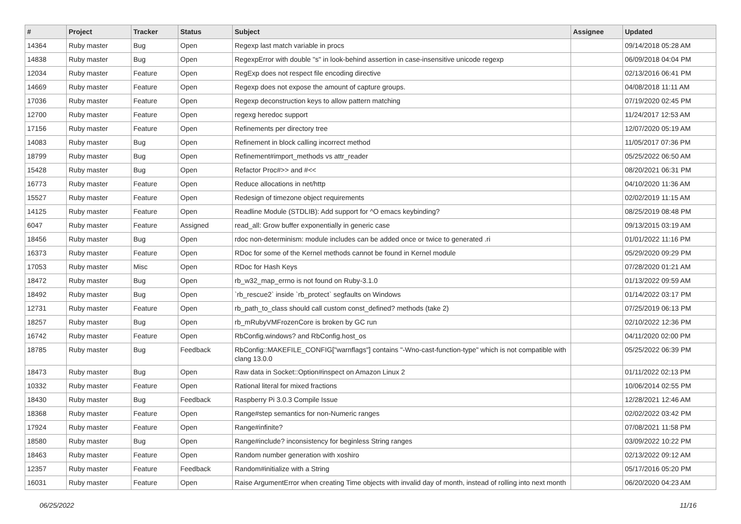| # | Project | Tracker | Status | Subject | Assignee | Updated |
| --- | --- | --- | --- | --- | --- | --- |
| 14364 | Ruby master | Bug | Open | Regexp last match variable in procs | | 09/14/2018 05:28 AM |
| 14838 | Ruby master | Bug | Open | RegexpError with double "s" in look-behind assertion in case-insensitive unicode regexp | | 06/09/2018 04:04 PM |
| 12034 | Ruby master | Feature | Open | RegExp does not respect file encoding directive | | 02/13/2016 06:41 PM |
| 14669 | Ruby master | Feature | Open | Regexp does not expose the amount of capture groups. | | 04/08/2018 11:11 AM |
| 17036 | Ruby master | Feature | Open | Regexp deconstruction keys to allow pattern matching | | 07/19/2020 02:45 PM |
| 12700 | Ruby master | Feature | Open | regexg heredoc support | | 11/24/2017 12:53 AM |
| 17156 | Ruby master | Feature | Open | Refinements per directory tree | | 12/07/2020 05:19 AM |
| 14083 | Ruby master | Bug | Open | Refinement in block calling incorrect method | | 11/05/2017 07:36 PM |
| 18799 | Ruby master | Bug | Open | Refinement#import_methods vs attr_reader | | 05/25/2022 06:50 AM |
| 15428 | Ruby master | Bug | Open | Refactor Proc#>> and #<< | | 08/20/2021 06:31 PM |
| 16773 | Ruby master | Feature | Open | Reduce allocations in net/http | | 04/10/2020 11:36 AM |
| 15527 | Ruby master | Feature | Open | Redesign of timezone object requirements | | 02/02/2019 11:15 AM |
| 14125 | Ruby master | Feature | Open | Readline Module (STDLIB): Add support for ^O emacs keybinding? | | 08/25/2019 08:48 PM |
| 6047 | Ruby master | Feature | Assigned | read_all: Grow buffer exponentially in generic case | | 09/13/2015 03:19 AM |
| 18456 | Ruby master | Bug | Open | rdoc non-determinism: module includes can be added once or twice to generated .ri | | 01/01/2022 11:16 PM |
| 16373 | Ruby master | Feature | Open | RDoc for some of the Kernel methods cannot be found in Kernel module | | 05/29/2020 09:29 PM |
| 17053 | Ruby master | Misc | Open | RDoc for Hash Keys | | 07/28/2020 01:21 AM |
| 18472 | Ruby master | Bug | Open | rb_w32_map_errno is not found on Ruby-3.1.0 | | 01/13/2022 09:59 AM |
| 18492 | Ruby master | Bug | Open | `rb_rescue2` inside `rb_protect` segfaults on Windows | | 01/14/2022 03:17 PM |
| 12731 | Ruby master | Feature | Open | rb_path_to_class should call custom const_defined? methods (take 2) | | 07/25/2019 06:13 PM |
| 18257 | Ruby master | Bug | Open | rb_mRubyVMFrozenCore is broken by GC run | | 02/10/2022 12:36 PM |
| 16742 | Ruby master | Feature | Open | RbConfig.windows? and RbConfig.host_os | | 04/11/2020 02:00 PM |
| 18785 | Ruby master | Bug | Feedback | RbConfig::MAKEFILE_CONFIG["warnflags"] contains "-Wno-cast-function-type" which is not compatible with clang 13.0.0 | | 05/25/2022 06:39 PM |
| 18473 | Ruby master | Bug | Open | Raw data in Socket::Option#inspect on Amazon Linux 2 | | 01/11/2022 02:13 PM |
| 10332 | Ruby master | Feature | Open | Rational literal for mixed fractions | | 10/06/2014 02:55 PM |
| 18430 | Ruby master | Bug | Feedback | Raspberry Pi 3.0.3 Compile Issue | | 12/28/2021 12:46 AM |
| 18368 | Ruby master | Feature | Open | Range#step semantics for non-Numeric ranges | | 02/02/2022 03:42 PM |
| 17924 | Ruby master | Feature | Open | Range#infinite? | | 07/08/2021 11:58 PM |
| 18580 | Ruby master | Bug | Open | Range#include? inconsistency for beginless String ranges | | 03/09/2022 10:22 PM |
| 18463 | Ruby master | Feature | Open | Random number generation with xoshiro | | 02/13/2022 09:12 AM |
| 12357 | Ruby master | Feature | Feedback | Random#initialize with a String | | 05/17/2016 05:20 PM |
| 16031 | Ruby master | Feature | Open | Raise ArgumentError when creating Time objects with invalid day of month, instead of rolling into next month | | 06/20/2020 04:23 AM |
06/25/2022 11/16